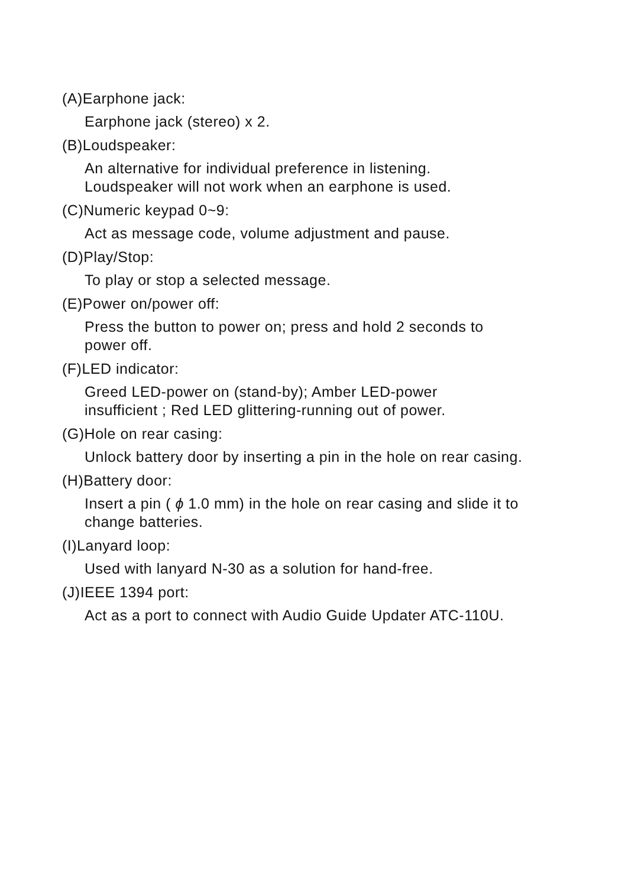(A)Earphone jack:
Earphone jack (stereo) x 2.
(B)Loudspeaker:
An alternative for individual preference in listening.
Loudspeaker will not work when an earphone is used.
(C)Numeric keypad 0~9:
Act as message code, volume adjustment and pause.
(D)Play/Stop:
To play or stop a selected message.
(E)Power on/power off:
Press the button to power on; press and hold 2 seconds to
power off.
(F)LED indicator:
Greed LED-power on (stand-by); Amber LED-power
insufficient ; Red LED glittering-running out of power.
(G)Hole on rear casing:
Unlock battery door by inserting a pin in the hole on rear casing.
(H)Battery door:
Insert a pin ( ϕ 1.0 mm) in the hole on rear casing and slide it to
change batteries.
(I)Lanyard loop:
Used with lanyard N-30 as a solution for hand-free.
(J)IEEE 1394 port:
Act as a port to connect with Audio Guide Updater ATC-110U.